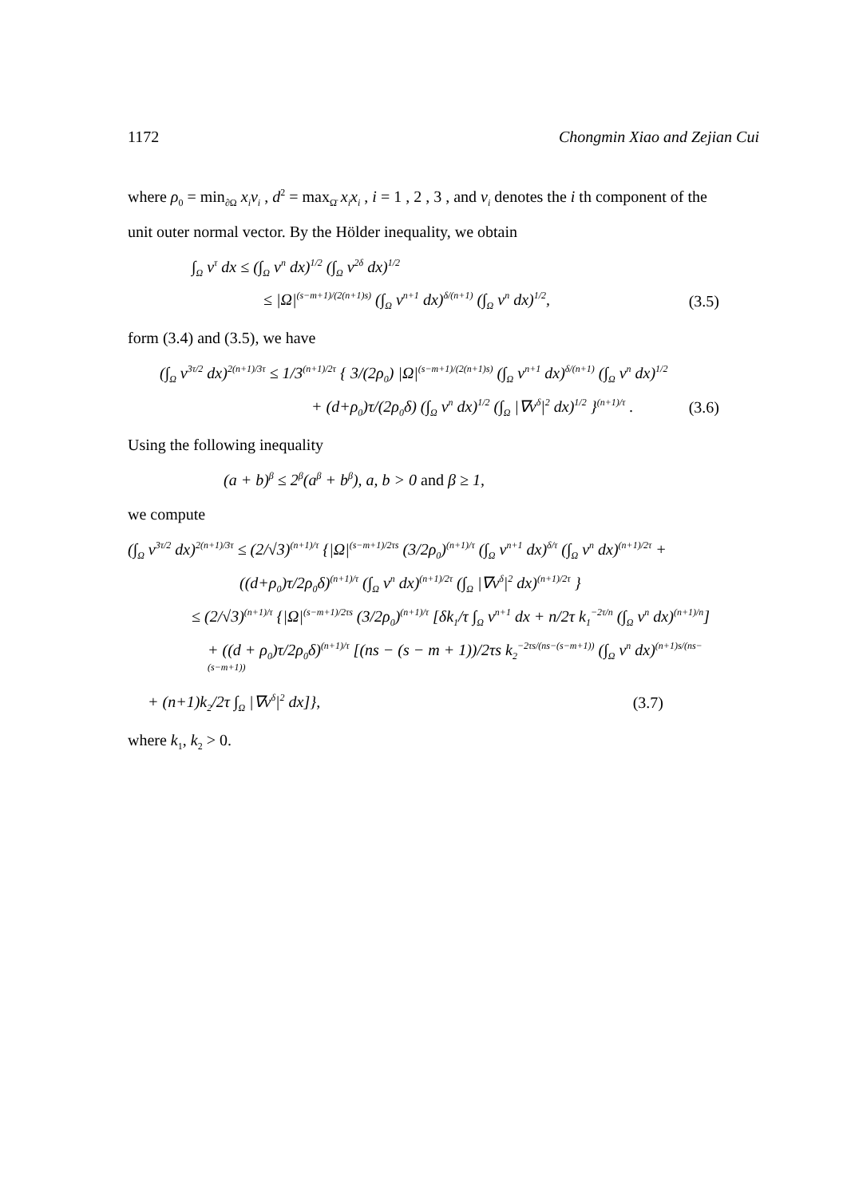1172 Chongmin Xiao and Zejian Cui
where ρ<sub>0</sub> = min<sub>∂Ω</sub> x<sub>i</sub>v<sub>i</sub> , d<sup>2</sup> = max<sub>Ω̄</sub> x<sub>i</sub>x<sub>i</sub> , i = 1 , 2 , 3 , and v<sub>i</sub> denotes the i th component of the unit outer normal vector. By the Hölder inequality, we obtain
∫<sub>Ω</sub> v<sup>τ</sup> dx ≤ (∫<sub>Ω</sub> v<sup>n</sup> dx)<sup>1/2</sup> (∫<sub>Ω</sub> v<sup>2δ</sup> dx)<sup>1/2</sup>
≤ |Ω|<sup>(s−m+1)/(2(n+1)s)</sup> (∫<sub>Ω</sub> v<sup>n+1</sup> dx)<sup>δ/(n+1)</sup> (∫<sub>Ω</sub> v<sup>n</sup> dx)<sup>1/2</sup>, (3.5)
form (3.4) and (3.5), we have
(∫<sub>Ω</sub> v<sup>3τ/2</sup> dx)<sup>2(n+1)/3τ</sup> ≤ 1/3<sup>(n+1)/2τ</sup> { 3/(2ρ<sub>0</sub>) |Ω|<sup>(s−m+1)/(2(n+1)s)</sup> (∫<sub>Ω</sub> v<sup>n+1</sup> dx)<sup>δ/(n+1)</sup> (∫<sub>Ω</sub> v<sup>n</sup> dx)<sup>1/2</sup>
+ (d+ρ<sub>0</sub>)τ/(2ρ<sub>0</sub>δ) (∫<sub>Ω</sub> v<sup>n</sup> dx)<sup>1/2</sup> (∫<sub>Ω</sub> |∇v<sup>δ</sup>|<sup>2</sup> dx)<sup>1/2</sup> }<sup>(n+1)/τ</sup> . (3.6)
Using the following inequality
(a + b)<sup>β</sup> ≤ 2<sup>β</sup>(a<sup>β</sup> + b<sup>β</sup>), a, b > 0 and β ≥ 1,
we compute
(∫<sub>Ω</sub> v<sup>3τ/2</sup> dx)<sup>2(n+1)/3τ</sup> ≤ (2/√3)<sup>(n+1)/τ</sup> {|Ω|<sup>(s−m+1)/2τs</sup> (3/2ρ<sub>0</sub>)<sup>(n+1)/τ</sup> (∫<sub>Ω</sub> v<sup>n+1</sup> dx)<sup>δ/τ</sup> (∫<sub>Ω</sub> v<sup>n</sup> dx)<sup>(n+1)/2τ</sup> +
((d+ρ<sub>0</sub>)τ/2ρ<sub>0</sub>δ)<sup>(n+1)/τ</sup> (∫<sub>Ω</sub> v<sup>n</sup> dx)<sup>(n+1)/2τ</sup> (∫<sub>Ω</sub> |∇v<sup>δ</sup>|<sup>2</sup> dx)<sup>(n+1)/2τ</sup> }
≤ (2/√3)<sup>(n+1)/τ</sup> {|Ω|<sup>(s−m+1)/2τs</sup> (3/2ρ<sub>0</sub>)<sup>(n+1)/τ</sup> [δk<sub>1</sub>/τ ∫<sub>Ω</sub> v<sup>n+1</sup> dx + n/2τ k<sub>1</sub><sup>−2τ/n</sup> (∫<sub>Ω</sub> v<sup>n</sup> dx)<sup>(n+1)/n</sup>]
+ ((d + ρ<sub>0</sub>)τ/2ρ<sub>0</sub>δ)<sup>(n+1)/τ</sup> [(ns − (s − m + 1))/2τs k<sub>2</sub><sup>−2τs/(ns−(s−m+1))</sup> (∫<sub>Ω</sub> v<sup>n</sup> dx)<sup>(n+1)s/(ns−(s−m+1))</sup>
+ (n+1)k<sub>2</sub>/2τ ∫<sub>Ω</sub> |∇v<sup>δ</sup>|<sup>2</sup> dx]}, (3.7)
where k<sub>1</sub>, k<sub>2</sub> > 0.